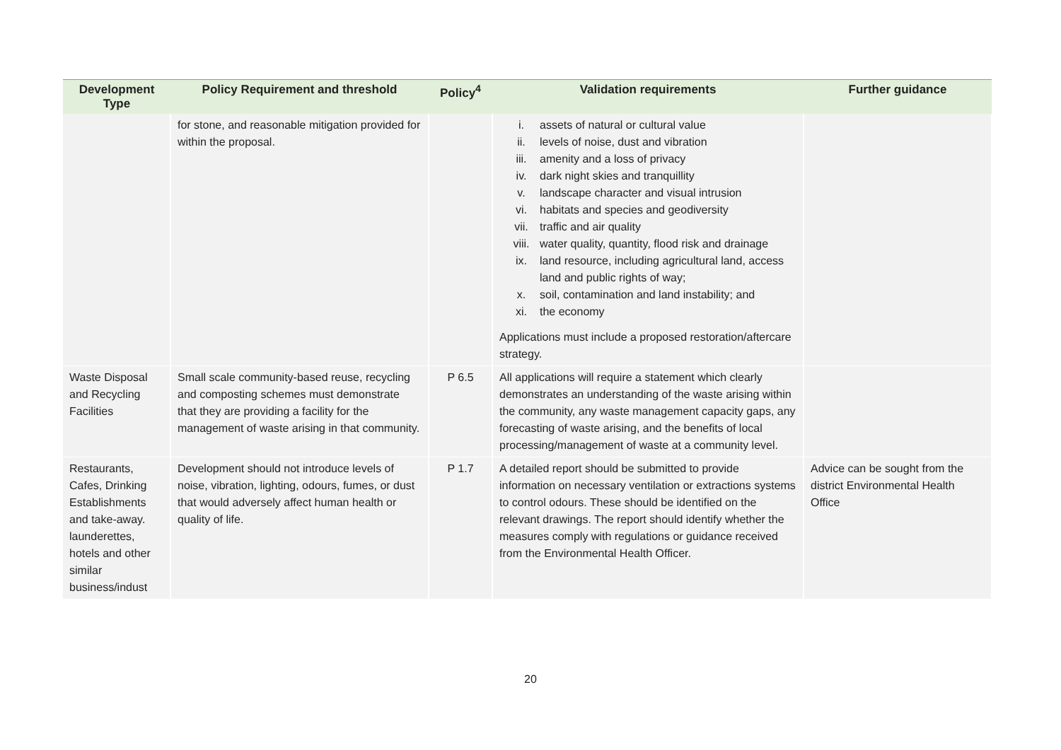| Development Type | Policy Requirement and threshold | Policy<sup>4</sup> | Validation requirements | Further guidance |
| --- | --- | --- | --- | --- |
| | for stone, and reasonable mitigation provided for within the proposal. | | i. assets of natural or cultural value ii. levels of noise, dust and vibration iii. amenity and a loss of privacy iv. dark night skies and tranquillity v. landscape character and visual intrusion vi. habitats and species and geodiversity vii. traffic and air quality viii. water quality, quantity, flood risk and drainage ix. land resource, including agricultural land, access land and public rights of way; x. soil, contamination and land instability; and xi. the economy Applications must include a proposed restoration/aftercare strategy. | |
| Waste Disposal and Recycling Facilities | Small scale community-based reuse, recycling and composting schemes must demonstrate that they are providing a facility for the management of waste arising in that community. | P 6.5 | All applications will require a statement which clearly demonstrates an understanding of the waste arising within the community, any waste management capacity gaps, any forecasting of waste arising, and the benefits of local processing/management of waste at a community level. | |
| Restaurants, Cafes, Drinking Establishments and take-away. launderettes, hotels and other similar business/indust | Development should not introduce levels of noise, vibration, lighting, odours, fumes, or dust that would adversely affect human health or quality of life. | P 1.7 | A detailed report should be submitted to provide information on necessary ventilation or extractions systems to control odours. These should be identified on the relevant drawings. The report should identify whether the measures comply with regulations or guidance received from the Environmental Health Officer. | Advice can be sought from the district Environmental Health Office |
20